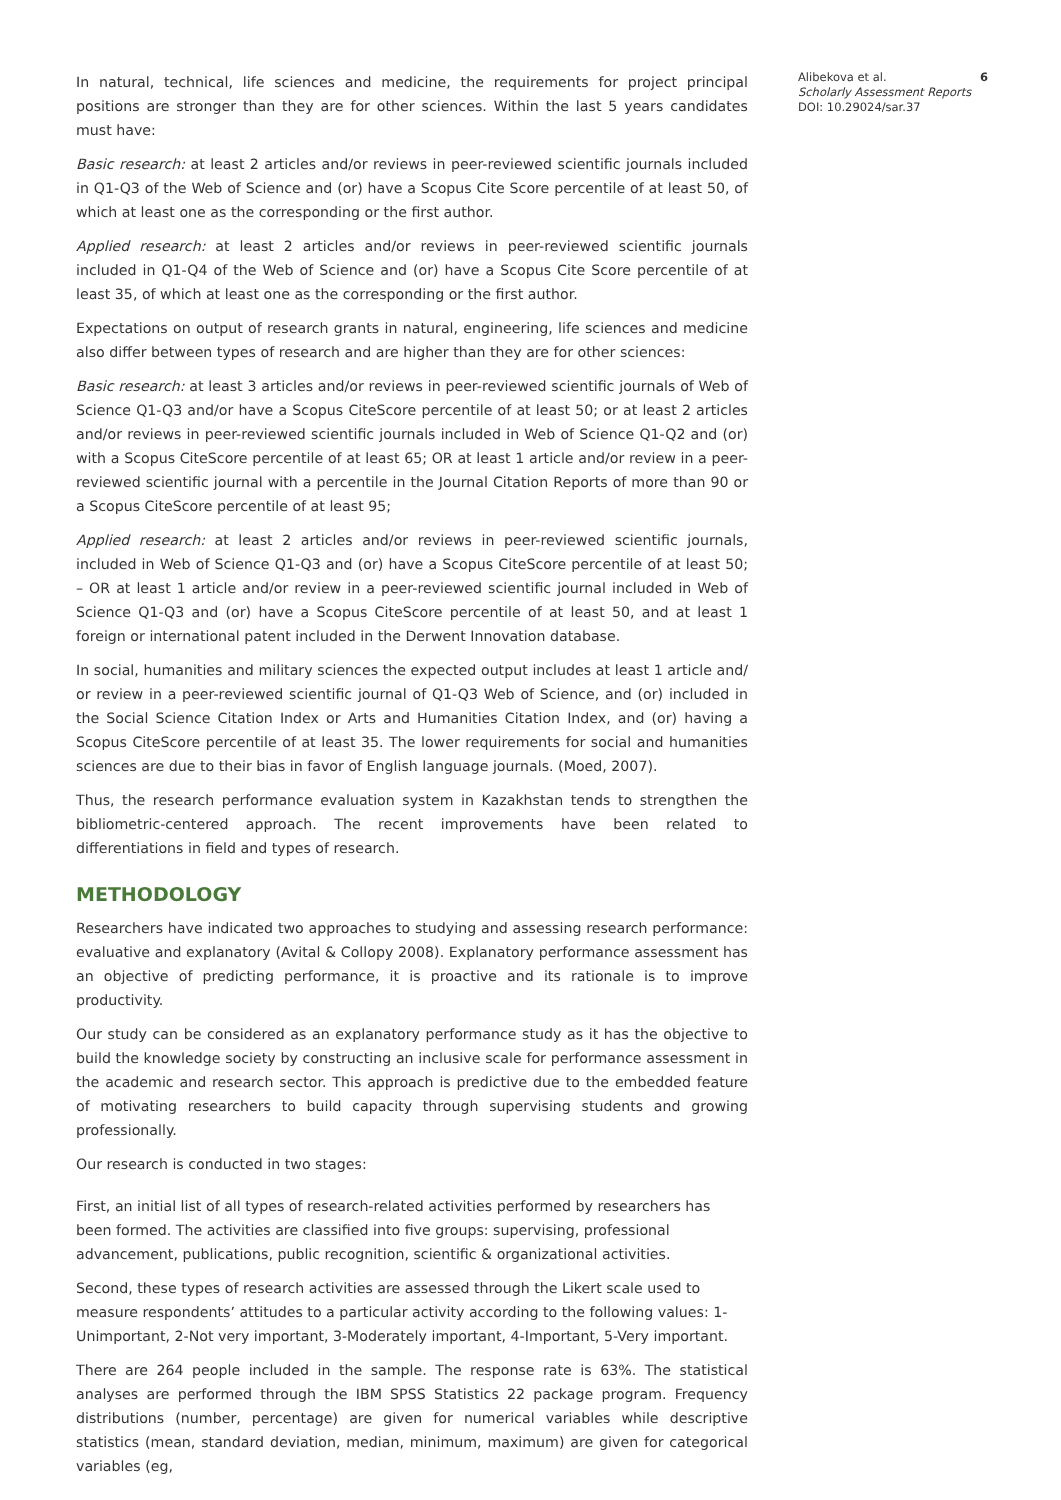In natural, technical, life sciences and medicine, the requirements for project principal positions are stronger than they are for other sciences. Within the last 5 years candidates must have:
Basic research: at least 2 articles and/or reviews in peer-reviewed scientific journals included in Q1-Q3 of the Web of Science and (or) have a Scopus Cite Score percentile of at least 50, of which at least one as the corresponding or the first author.
Applied research: at least 2 articles and/or reviews in peer-reviewed scientific journals included in Q1-Q4 of the Web of Science and (or) have a Scopus Cite Score percentile of at least 35, of which at least one as the corresponding or the first author.
Expectations on output of research grants in natural, engineering, life sciences and medicine also differ between types of research and are higher than they are for other sciences:
Basic research: at least 3 articles and/or reviews in peer-reviewed scientific journals of Web of Science Q1-Q3 and/or have a Scopus CiteScore percentile of at least 50; or at least 2 articles and/or reviews in peer-reviewed scientific journals included in Web of Science Q1-Q2 and (or) with a Scopus CiteScore percentile of at least 65; OR at least 1 article and/or review in a peer-reviewed scientific journal with a percentile in the Journal Citation Reports of more than 90 or a Scopus CiteScore percentile of at least 95;
Applied research: at least 2 articles and/or reviews in peer-reviewed scientific journals, included in Web of Science Q1-Q3 and (or) have a Scopus CiteScore percentile of at least 50; – OR at least 1 article and/or review in a peer-reviewed scientific journal included in Web of Science Q1-Q3 and (or) have a Scopus CiteScore percentile of at least 50, and at least 1 foreign or international patent included in the Derwent Innovation database.
In social, humanities and military sciences the expected output includes at least 1 article and/ or review in a peer-reviewed scientific journal of Q1-Q3 Web of Science, and (or) included in the Social Science Citation Index or Arts and Humanities Citation Index, and (or) having a Scopus CiteScore percentile of at least 35. The lower requirements for social and humanities sciences are due to their bias in favor of English language journals. (Moed, 2007).
Thus, the research performance evaluation system in Kazakhstan tends to strengthen the bibliometric-centered approach. The recent improvements have been related to differentiations in field and types of research.
METHODOLOGY
Researchers have indicated two approaches to studying and assessing research performance: evaluative and explanatory (Avital & Collopy 2008). Explanatory performance assessment has an objective of predicting performance, it is proactive and its rationale is to improve productivity.
Our study can be considered as an explanatory performance study as it has the objective to build the knowledge society by constructing an inclusive scale for performance assessment in the academic and research sector. This approach is predictive due to the embedded feature of motivating researchers to build capacity through supervising students and growing professionally.
Our research is conducted in two stages:
First, an initial list of all types of research-related activities performed by researchers has been formed. The activities are classified into five groups: supervising, professional advancement, publications, public recognition, scientific & organizational activities.
Second, these types of research activities are assessed through the Likert scale used to measure respondents’ attitudes to a particular activity according to the following values: 1-Unimportant, 2-Not very important, 3-Moderately important, 4-Important, 5-Very important.
There are 264 people included in the sample. The response rate is 63%. The statistical analyses are performed through the IBM SPSS Statistics 22 package program. Frequency distributions (number, percentage) are given for numerical variables while descriptive statistics (mean, standard deviation, median, minimum, maximum) are given for categorical variables (eg,
Alibekova et al.
Scholarly Assessment Reports
DOI: 10.29024/sar.37
6